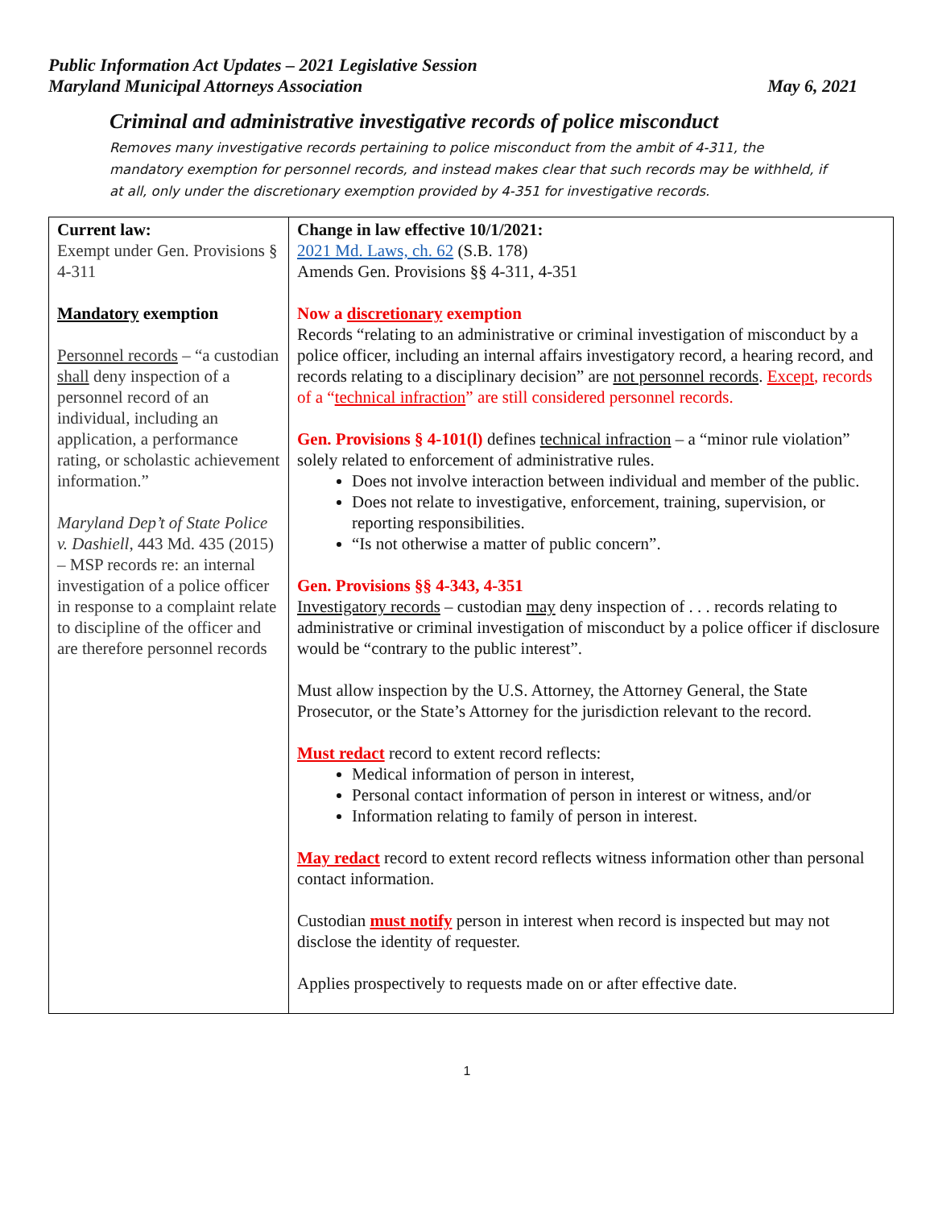Public Information Act Updates – 2021 Legislative Session
Maryland Municipal Attorneys Association May 6, 2021
Criminal and administrative investigative records of police misconduct
Removes many investigative records pertaining to police misconduct from the ambit of 4-311, the mandatory exemption for personnel records, and instead makes clear that such records may be withheld, if at all, only under the discretionary exemption provided by 4-351 for investigative records.
| Current law: Exempt under Gen. Provisions § 4-311 Mandatory exemption Personnel records – “a custodian shall deny inspection of a personnel record of an individual, including an application, a performance rating, or scholastic achievement information.” Maryland Dep’t of State Police v. Dashiell , 443 Md. 435 (2015) – MSP records re: an internal investigation of a police officer in response to a complaint relate to discipline of the officer and are therefore personnel records | Change in law effective 10/1/2021: 2021 Md. Laws, ch. 62 (S.B. 178) Amends Gen. Provisions §§ 4-311, 4-351 Now a discretionary exemption Records “relating to an administrative or criminal investigation of misconduct by a police officer, including an internal affairs investigatory record, a hearing record, and records relating to a disciplinary decision” are not personnel records . Except , records of a “ technical infraction ” are still considered personnel records. Gen. Provisions § 4-101(l) defines technical infraction – a “minor rule violation” solely related to enforcement of administrative rules. Does not involve interaction between individual and member of the public. Does not relate to investigative, enforcement, training, supervision, or reporting responsibilities. “Is not otherwise a matter of public concern”. Gen. Provisions §§ 4-343, 4-351 Investigatory records – custodian may deny inspection of . . . records relating to administrative or criminal investigation of misconduct by a police officer if disclosure would be “contrary to the public interest”. Must allow inspection by the U.S. Attorney, the Attorney General, the State Prosecutor, or the State’s Attorney for the jurisdiction relevant to the record. Must redact record to extent record reflects: Medical information of person in interest, Personal contact information of person in interest or witness, and/or Information relating to family of person in interest. May redact record to extent record reflects witness information other than personal contact information. Custodian must notify person in interest when record is inspected but may not disclose the identity of requester. Applies prospectively to requests made on or after effective date. |
1